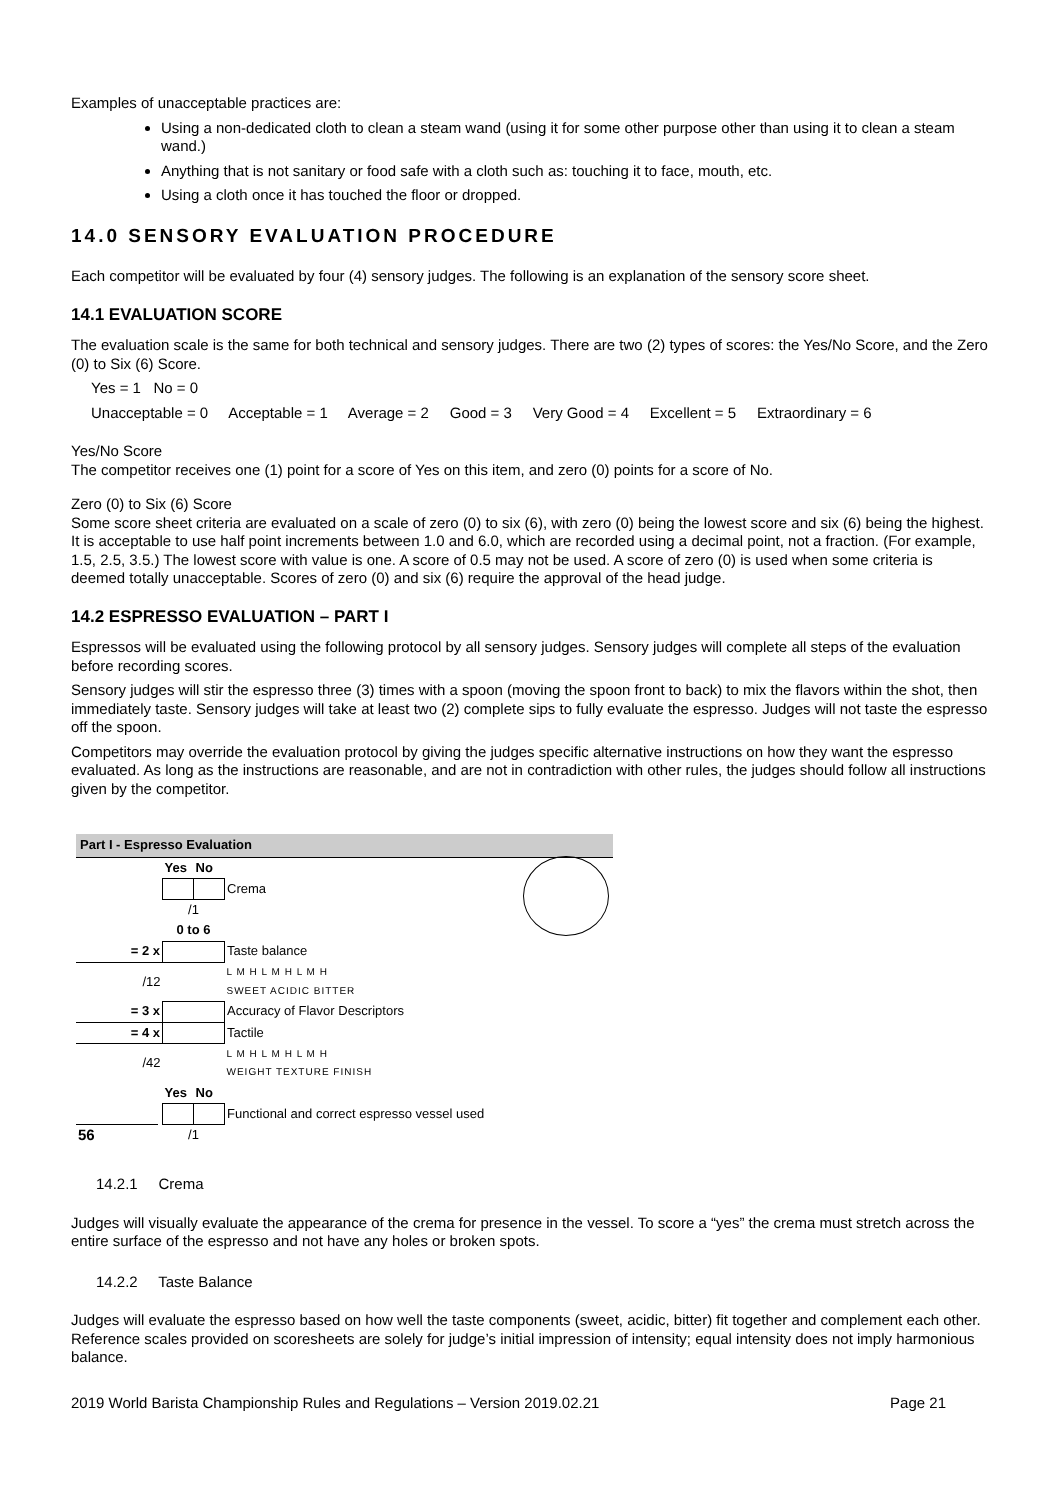Examples of unacceptable practices are:
Using a non-dedicated cloth to clean a steam wand (using it for some other purpose other than using it to clean a steam wand.)
Anything that is not sanitary or food safe with a cloth such as: touching it to face, mouth, etc.
Using a cloth once it has touched the floor or dropped.
14.0 SENSORY EVALUATION PROCEDURE
Each competitor will be evaluated by four (4) sensory judges. The following is an explanation of the sensory score sheet.
14.1 EVALUATION SCORE
The evaluation scale is the same for both technical and sensory judges. There are two (2) types of scores: the Yes/No Score, and the Zero (0) to Six (6) Score.
Yes = 1 No = 0
Unacceptable = 0 Acceptable = 1 Average = 2 Good = 3 Very Good = 4 Excellent = 5 Extraordinary = 6
Yes/No Score
The competitor receives one (1) point for a score of Yes on this item, and zero (0) points for a score of No.
Zero (0) to Six (6) Score
Some score sheet criteria are evaluated on a scale of zero (0) to six (6), with zero (0) being the lowest score and six (6) being the highest. It is acceptable to use half point increments between 1.0 and 6.0, which are recorded using a decimal point, not a fraction. (For example, 1.5, 2.5, 3.5.) The lowest score with value is one. A score of 0.5 may not be used. A score of zero (0) is used when some criteria is deemed totally unacceptable. Scores of zero (0) and six (6) require the approval of the head judge.
14.2 ESPRESSO EVALUATION – PART I
Espressos will be evaluated using the following protocol by all sensory judges. Sensory judges will complete all steps of the evaluation before recording scores.
Sensory judges will stir the espresso three (3) times with a spoon (moving the spoon front to back) to mix the flavors within the shot, then immediately taste. Sensory judges will take at least two (2) complete sips to fully evaluate the espresso. Judges will not taste the espresso off the spoon.
Competitors may override the evaluation protocol by giving the judges specific alternative instructions on how they want the espresso evaluated. As long as the instructions are reasonable, and are not in contradiction with other rules, the judges should follow all instructions given by the competitor.
Part I - Espresso Evaluation
| | | Yes | No | |
| | | | | Crema |
| | | /1 | | |
| | | 0 to 6 | | |
| = 2 x | | | | Taste balance |
| /12 | | | | L M H L M H L M H SWEET ACIDIC BITTER |
| = 3 x | | | | Accuracy of Flavor Descriptors |
| = 4 x | | | | Tactile |
| /42 | | | | L M H L M H L M H WEIGHT TEXTURE FINISH |
| | | Yes | No | |
| | | | | Functional and correct espresso vessel used |
| 56 | | /1 | | |
14.2.1 Crema
Judges will visually evaluate the appearance of the crema for presence in the vessel. To score a “yes” the crema must stretch across the entire surface of the espresso and not have any holes or broken spots.
14.2.2 Taste Balance
Judges will evaluate the espresso based on how well the taste components (sweet, acidic, bitter) fit together and complement each other. Reference scales provided on scoresheets are solely for judge’s initial impression of intensity; equal intensity does not imply harmonious balance.
2019 World Barista Championship Rules and Regulations – Version 2019.02.21 Page 21